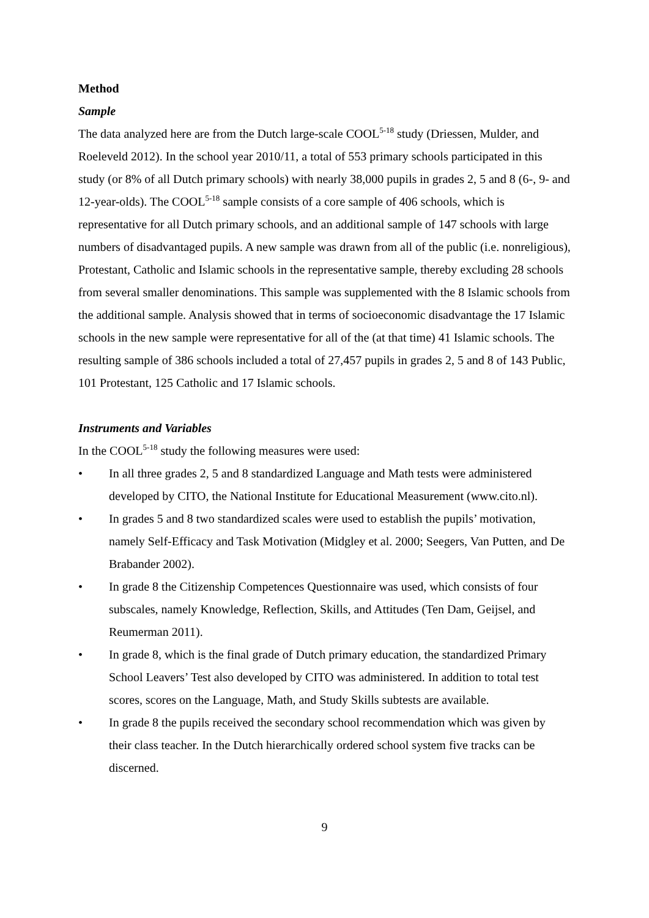Method
Sample
The data analyzed here are from the Dutch large-scale COOL<sup>5-18</sup> study (Driessen, Mulder, and Roeleveld 2012). In the school year 2010/11, a total of 553 primary schools participated in this study (or 8% of all Dutch primary schools) with nearly 38,000 pupils in grades 2, 5 and 8 (6-, 9- and 12-year-olds). The COOL<sup>5-18</sup> sample consists of a core sample of 406 schools, which is representative for all Dutch primary schools, and an additional sample of 147 schools with large numbers of disadvantaged pupils. A new sample was drawn from all of the public (i.e. nonreligious), Protestant, Catholic and Islamic schools in the representative sample, thereby excluding 28 schools from several smaller denominations. This sample was supplemented with the 8 Islamic schools from the additional sample. Analysis showed that in terms of socioeconomic disadvantage the 17 Islamic schools in the new sample were representative for all of the (at that time) 41 Islamic schools. The resulting sample of 386 schools included a total of 27,457 pupils in grades 2, 5 and 8 of 143 Public, 101 Protestant, 125 Catholic and 17 Islamic schools.
Instruments and Variables
In the COOL<sup>5-18</sup> study the following measures were used:
• In all three grades 2, 5 and 8 standardized Language and Math tests were administered developed by CITO, the National Institute for Educational Measurement (www.cito.nl).
• In grades 5 and 8 two standardized scales were used to establish the pupils’ motivation, namely Self-Efficacy and Task Motivation (Midgley et al. 2000; Seegers, Van Putten, and De Brabander 2002).
• In grade 8 the Citizenship Competences Questionnaire was used, which consists of four subscales, namely Knowledge, Reflection, Skills, and Attitudes (Ten Dam, Geijsel, and Reumerman 2011).
• In grade 8, which is the final grade of Dutch primary education, the standardized Primary School Leavers’ Test also developed by CITO was administered. In addition to total test scores, scores on the Language, Math, and Study Skills subtests are available.
• In grade 8 the pupils received the secondary school recommendation which was given by their class teacher. In the Dutch hierarchically ordered school system five tracks can be discerned.
9